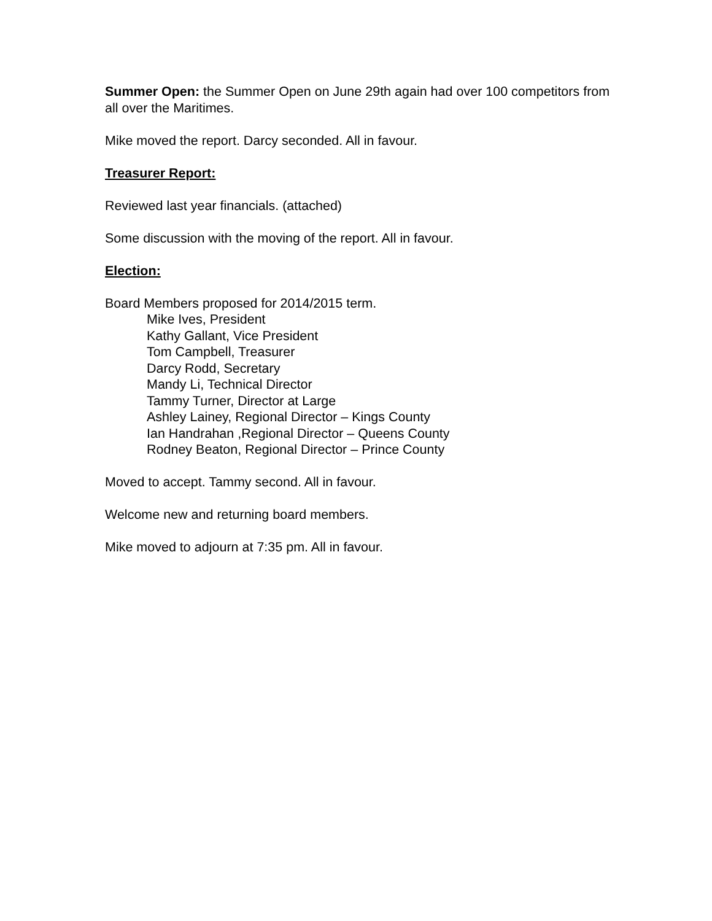Summer Open: the Summer Open on June 29th again had over 100 competitors from all over the Maritimes.
Mike moved the report. Darcy seconded. All in favour.
Treasurer Report:
Reviewed last year financials. (attached)
Some discussion with the moving of the report. All in favour.
Election:
Board Members proposed for 2014/2015 term.
Mike Ives, President
Kathy Gallant, Vice President
Tom Campbell, Treasurer
Darcy Rodd, Secretary
Mandy Li, Technical Director
Tammy Turner, Director at Large
Ashley Lainey, Regional Director – Kings County
Ian Handrahan ,Regional Director – Queens County
Rodney Beaton, Regional Director – Prince County
Moved to accept. Tammy second. All in favour.
Welcome new and returning board members.
Mike moved to adjourn at 7:35 pm. All in favour.